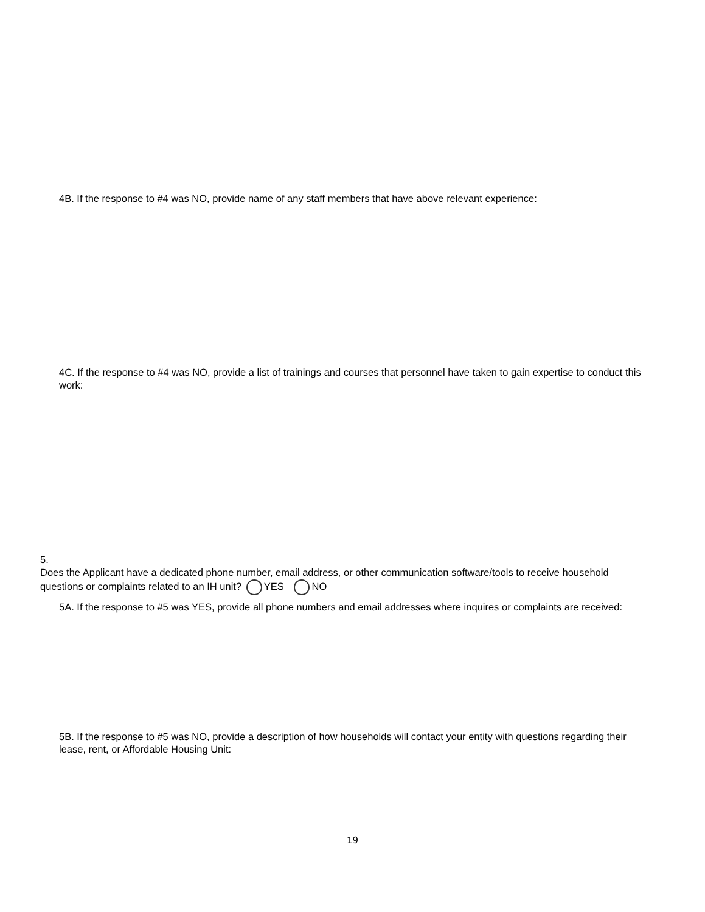4B. If the response to #4 was NO, provide name of any staff members that have above relevant experience:
4C. If the response to #4 was NO, provide a list of trainings and courses that personnel have taken to gain expertise to conduct this work:
5. Does the Applicant have a dedicated phone number, email address, or other communication software/tools to receive household questions or complaints related to an IH unit? YES NO
5A. If the response to #5 was YES, provide all phone numbers and email addresses where inquires or complaints are received:
5B. If the response to #5 was NO, provide a description of how households will contact your entity with questions regarding their lease, rent, or Affordable Housing Unit:
19